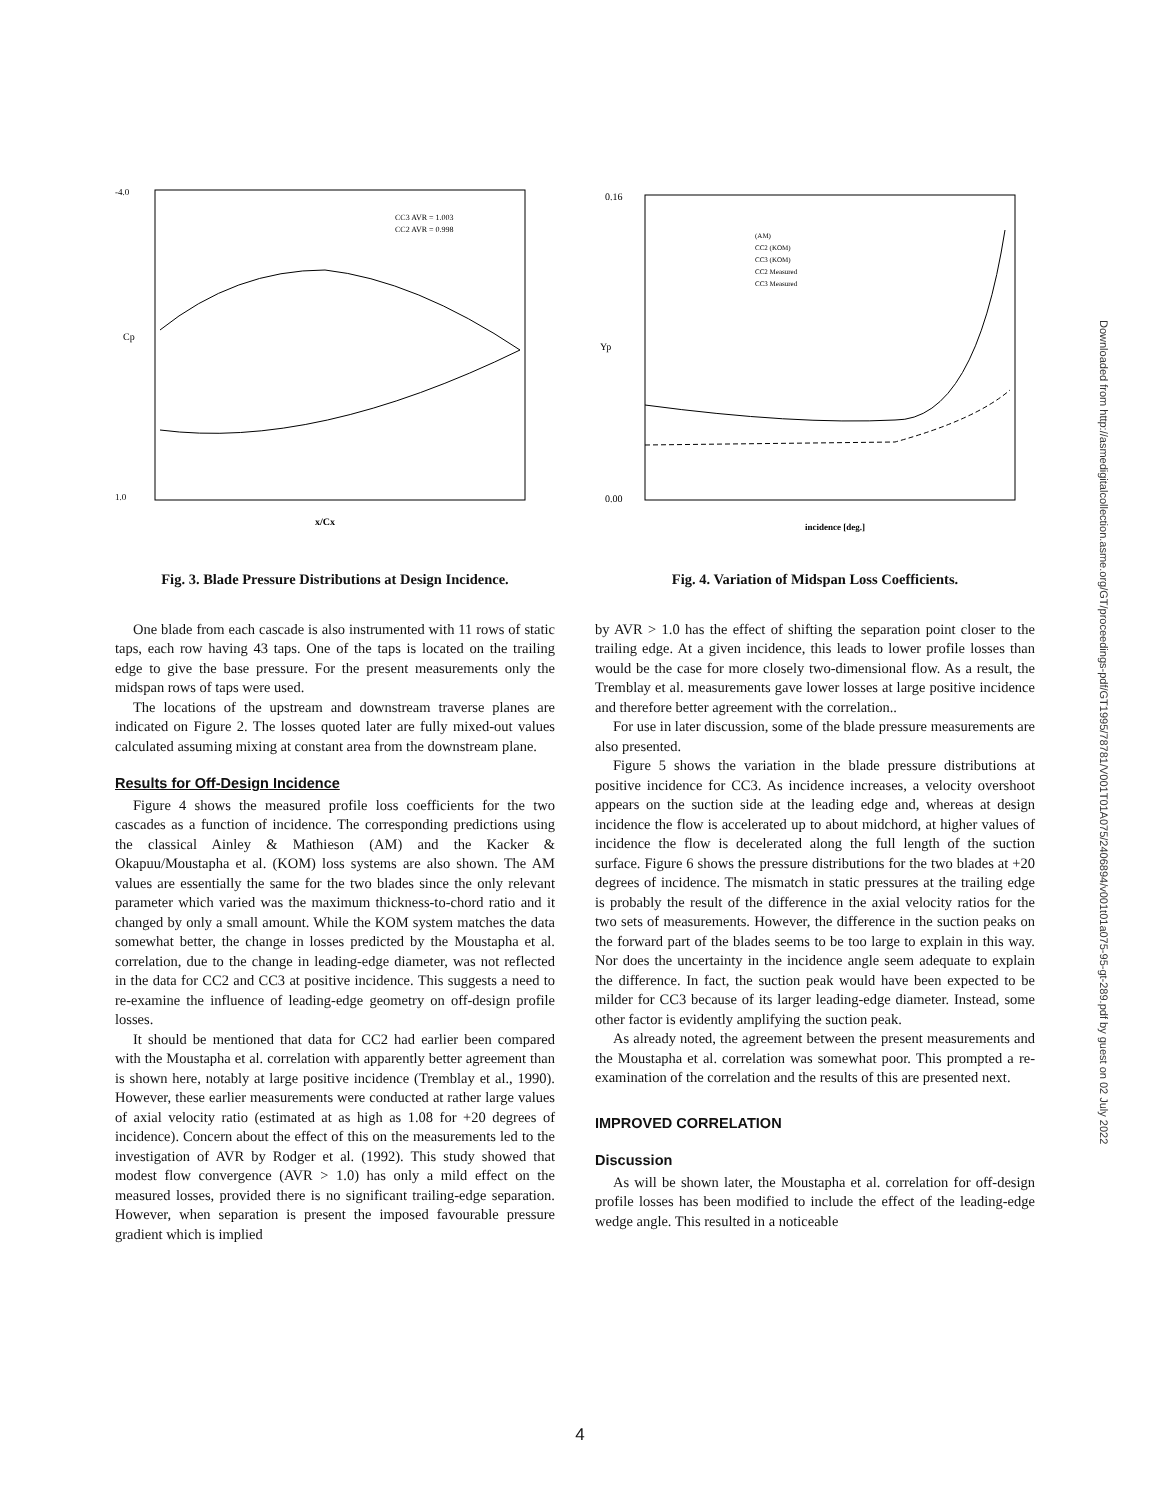-4.0
1.0
x/Cx
Cp
CC3 AVR = 1.003
CC2 AVR = 0.998
Fig. 3. Blade Pressure Distributions at Design Incidence.
One blade from each cascade is also instrumented with 11 rows of static taps, each row having 43 taps. One of the taps is located on the trailing edge to give the base pressure. For the present measurements only the midspan rows of taps were used.
The locations of the upstream and downstream traverse planes are indicated on Figure 2. The losses quoted later are fully mixed-out values calculated assuming mixing at constant area from the downstream plane.
Results for Off-Design Incidence
Figure 4 shows the measured profile loss coefficients for the two cascades as a function of incidence. The corresponding predictions using the classical Ainley & Mathieson (AM) and the Kacker & Okapuu/Moustapha et al. (KOM) loss systems are also shown. The AM values are essentially the same for the two blades since the only relevant parameter which varied was the maximum thickness-to-chord ratio and it changed by only a small amount. While the KOM system matches the data somewhat better, the change in losses predicted by the Moustapha et al. correlation, due to the change in leading-edge diameter, was not reflected in the data for CC2 and CC3 at positive incidence. This suggests a need to re-examine the influence of leading-edge geometry on off-design profile losses.
It should be mentioned that data for CC2 had earlier been compared with the Moustapha et al. correlation with apparently better agreement than is shown here, notably at large positive incidence (Tremblay et al., 1990). However, these earlier measurements were conducted at rather large values of axial velocity ratio (estimated at as high as 1.08 for +20 degrees of incidence). Concern about the effect of this on the measurements led to the investigation of AVR by Rodger et al. (1992). This study showed that modest flow convergence (AVR > 1.0) has only a mild effect on the measured losses, provided there is no significant trailing-edge separation. However, when separation is present the imposed favourable pressure gradient which is implied
0.16
0.00
Yp
incidence [deg.]
(AM)
CC2 (KOM)
CC3 (KOM)
CC2 Measured
CC3 Measured
Fig. 4. Variation of Midspan Loss Coefficients.
by AVR > 1.0 has the effect of shifting the separation point closer to the trailing edge. At a given incidence, this leads to lower profile losses than would be the case for more closely two-dimensional flow. As a result, the Tremblay et al. measurements gave lower losses at large positive incidence and therefore better agreement with the correlation..
For use in later discussion, some of the blade pressure measurements are also presented.
Figure 5 shows the variation in the blade pressure distributions at positive incidence for CC3. As incidence increases, a velocity overshoot appears on the suction side at the leading edge and, whereas at design incidence the flow is accelerated up to about midchord, at higher values of incidence the flow is decelerated along the full length of the suction surface. Figure 6 shows the pressure distributions for the two blades at +20 degrees of incidence. The mismatch in static pressures at the trailing edge is probably the result of the difference in the axial velocity ratios for the two sets of measurements. However, the difference in the suction peaks on the forward part of the blades seems to be too large to explain in this way. Nor does the uncertainty in the incidence angle seem adequate to explain the difference. In fact, the suction peak would have been expected to be milder for CC3 because of its larger leading-edge diameter. Instead, some other factor is evidently amplifying the suction peak.
As already noted, the agreement between the present measurements and the Moustapha et al. correlation was somewhat poor. This prompted a re-examination of the correlation and the results of this are presented next.
IMPROVED CORRELATION
Discussion
As will be shown later, the Moustapha et al. correlation for off-design profile losses has been modified to include the effect of the leading-edge wedge angle. This resulted in a noticeable
Downloaded from http://asmedigitalcollection.asme.org/GT/proceedings-pdf/GT1995/78781/V001T01A075/2406894/v001t01a075-95-gt-289.pdf by guest on 02 July 2022
4